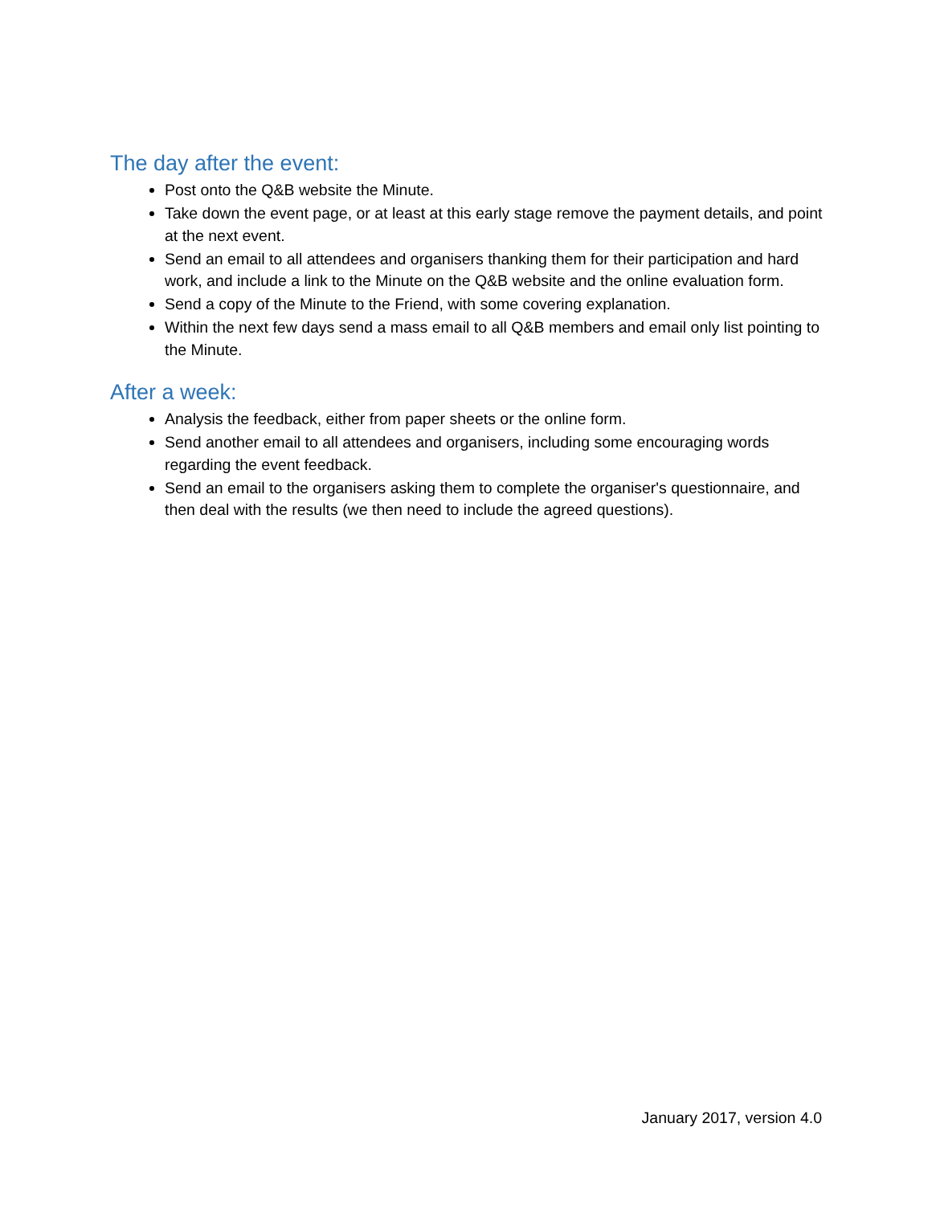The day after the event:
Post onto the Q&B website the Minute.
Take down the event page, or at least at this early stage remove the payment details, and point at the next event.
Send an email to all attendees and organisers thanking them for their participation and hard work, and include a link to the Minute on the Q&B website and the online evaluation form.
Send a copy of the Minute to the Friend, with some covering explanation.
Within the next few days send a mass email to all Q&B members and email only list pointing to the Minute.
After a week:
Analysis the feedback, either from paper sheets or the online form.
Send another email to all attendees and organisers, including some encouraging words regarding the event feedback.
Send an email to the organisers asking them to complete the organiser's questionnaire, and then deal with the results (we then need to include the agreed questions).
January 2017, version 4.0